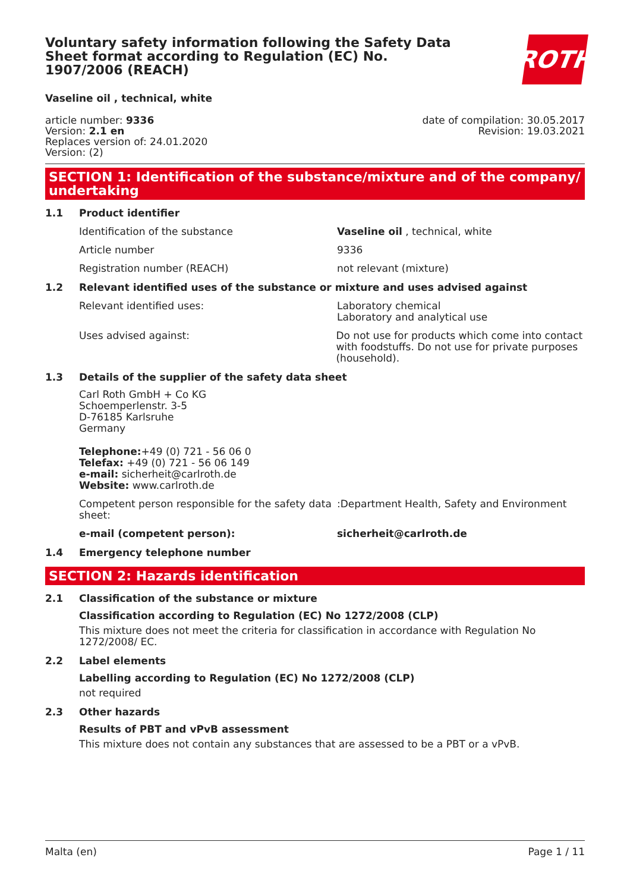Voluntary safety information following the Safety Data Sheet format according to Regulation (EC) No. 1907/2006 (REACH)
ROTH
Vaseline oil , technical, white
article number: 9336
Version: 2.1 en
Replaces version of: 24.01.2020
Version: (2)
date of compilation: 30.05.2017
Revision: 19.03.2021
SECTION 1: Identification of the substance/mixture and of the company/ undertaking
1.1 Product identifier
Identification of the substance Vaseline oil , technical, white
Article number 9336
Registration number (REACH) not relevant (mixture)
1.2 Relevant identified uses of the substance or mixture and uses advised against
Relevant identified uses: Laboratory chemical
Laboratory and analytical use
Uses advised against: Do not use for products which come into contact with foodstuffs. Do not use for private purposes (household).
1.3 Details of the supplier of the safety data sheet
Carl Roth GmbH + Co KG
Schoemperlenstr. 3-5
D-76185 Karlsruhe
Germany
Telephone:+49 (0) 721 - 56 06 0
Telefax: +49 (0) 721 - 56 06 149
e-mail: sicherheit@carlroth.de
Website: www.carlroth.de
Competent person responsible for the safety data sheet:
:Department Health, Safety and Environment
e-mail (competent person): sicherheit@carlroth.de
1.4 Emergency telephone number
SECTION 2: Hazards identification
2.1 Classification of the substance or mixture
Classification according to Regulation (EC) No 1272/2008 (CLP)
This mixture does not meet the criteria for classification in accordance with Regulation No 1272/2008/ EC.
2.2 Label elements
Labelling according to Regulation (EC) No 1272/2008 (CLP)
not required
2.3 Other hazards
Results of PBT and vPvB assessment
This mixture does not contain any substances that are assessed to be a PBT or a vPvB.
Malta (en) Page 1 / 11